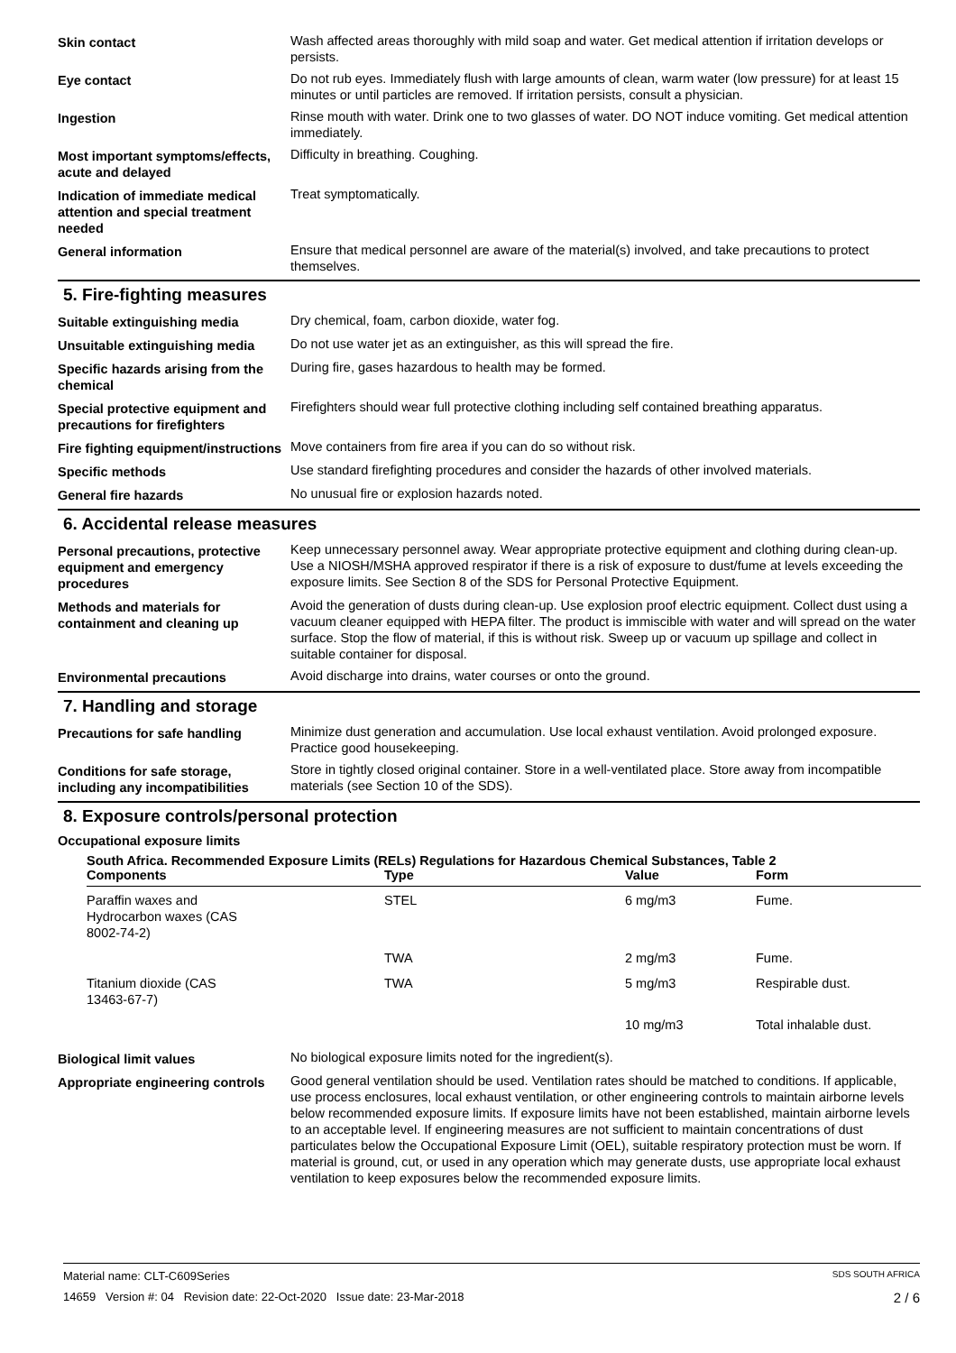Skin contact Wash affected areas thoroughly with mild soap and water. Get medical attention if irritation develops or persists.
Eye contact Do not rub eyes. Immediately flush with large amounts of clean, warm water (low pressure) for at least 15 minutes or until particles are removed. If irritation persists, consult a physician.
Ingestion Rinse mouth with water. Drink one to two glasses of water. DO NOT induce vomiting. Get medical attention immediately.
Most important symptoms/effects, acute and delayed
Difficulty in breathing. Coughing.
Indication of immediate medical attention and special treatment needed
Treat symptomatically.
General information Ensure that medical personnel are aware of the material(s) involved, and take precautions to protect themselves.
5. Fire-fighting measures
Suitable extinguishing media Dry chemical, foam, carbon dioxide, water fog.
Unsuitable extinguishing media
Do not use water jet as an extinguisher, as this will spread the fire.
Specific hazards arising from the chemical
During fire, gases hazardous to health may be formed.
Special protective equipment and precautions for firefighters
Firefighters should wear full protective clothing including self contained breathing apparatus.
Fire fighting equipment/instructions
Move containers from fire area if you can do so without risk.
Specific methods Use standard firefighting procedures and consider the hazards of other involved materials.
General fire hazards No unusual fire or explosion hazards noted.
6. Accidental release measures
Personal precautions, protective equipment and emergency procedures
Keep unnecessary personnel away. Wear appropriate protective equipment and clothing during clean-up. Use a NIOSH/MSHA approved respirator if there is a risk of exposure to dust/fume at levels exceeding the exposure limits. See Section 8 of the SDS for Personal Protective Equipment.
Methods and materials for containment and cleaning up
Avoid the generation of dusts during clean-up. Use explosion proof electric equipment. Collect dust using a vacuum cleaner equipped with HEPA filter. The product is immiscible with water and will spread on the water surface. Stop the flow of material, if this is without risk. Sweep up or vacuum up spillage and collect in suitable container for disposal.
Environmental precautions Avoid discharge into drains, water courses or onto the ground.
7. Handling and storage
Precautions for safe handling Minimize dust generation and accumulation. Use local exhaust ventilation. Avoid prolonged exposure. Practice good housekeeping.
Conditions for safe storage, including any incompatibilities
Store in tightly closed original container. Store in a well-ventilated place. Store away from incompatible materials (see Section 10 of the SDS).
8. Exposure controls/personal protection
Occupational exposure limits
| South Africa. Recommended Exposure Limits (RELs) Regulations for Hazardous Chemical Substances, Table 2 | | | |
| --- | --- | --- | --- |
| Components | Type | Value | Form |
| Paraffin waxes and Hydrocarbon waxes (CAS 8002-74-2) | STEL | 6 mg/m3 | Fume. |
| | TWA | 2 mg/m3 | Fume. |
| Titanium dioxide (CAS 13463-67-7) | TWA | 5 mg/m3 | Respirable dust. |
| | | 10 mg/m3 | Total inhalable dust. |
Biological limit values No biological exposure limits noted for the ingredient(s).
Appropriate engineering controls
Good general ventilation should be used. Ventilation rates should be matched to conditions. If applicable, use process enclosures, local exhaust ventilation, or other engineering controls to maintain airborne levels below recommended exposure limits. If exposure limits have not been established, maintain airborne levels to an acceptable level. If engineering measures are not sufficient to maintain concentrations of dust particulates below the Occupational Exposure Limit (OEL), suitable respiratory protection must be worn. If material is ground, cut, or used in any operation which may generate dusts, use appropriate local exhaust ventilation to keep exposures below the recommended exposure limits.
Material name: CLT-C609Series SDS SOUTH AFRICA
14659 Version #: 04 Revision date: 22-Oct-2020 Issue date: 23-Mar-2018 2 / 6